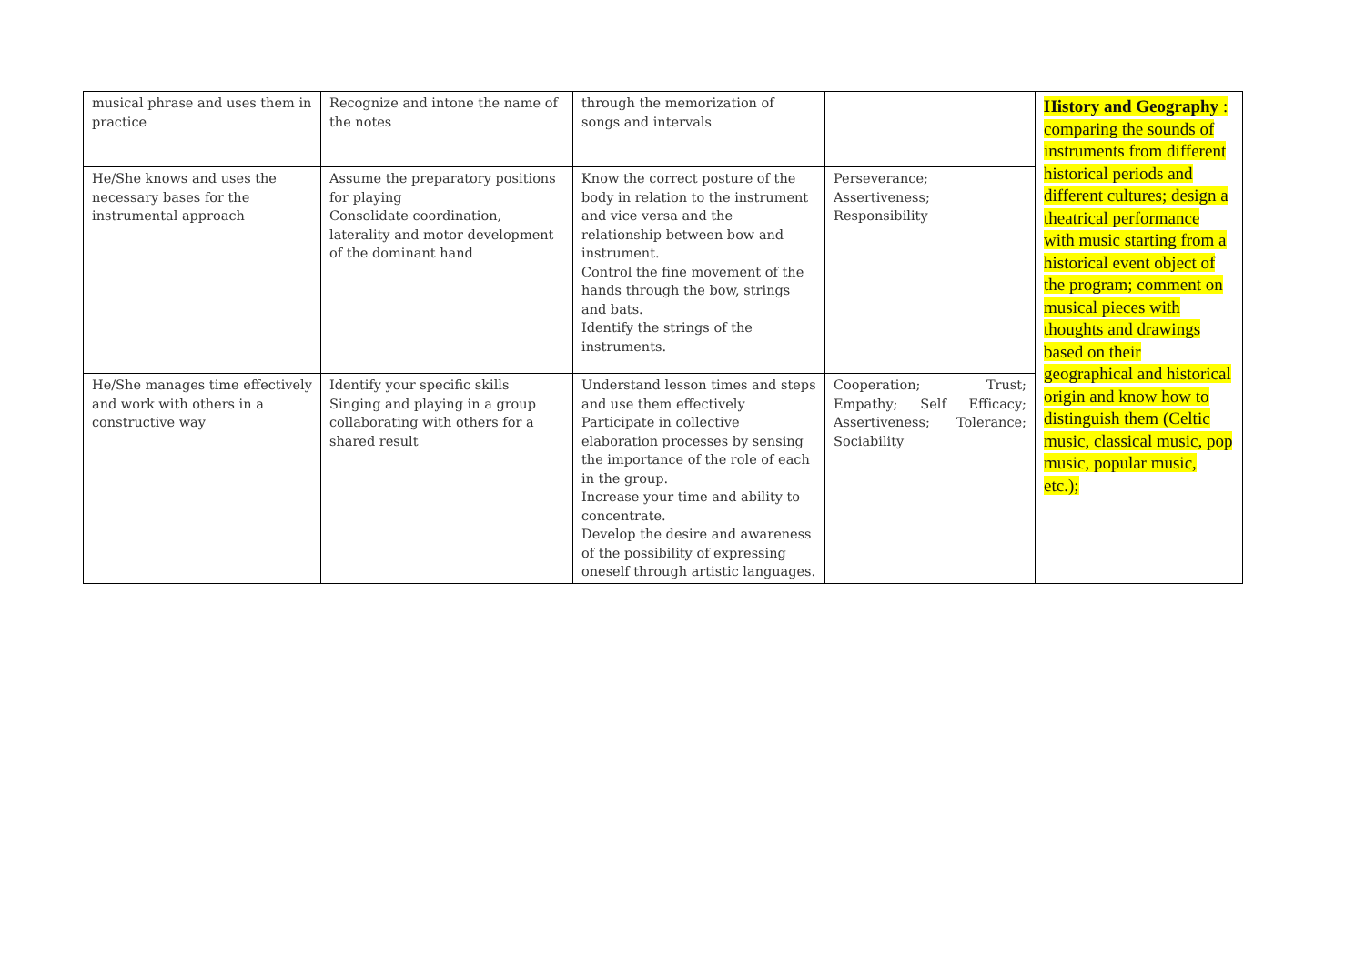| musical phrase and uses them in practice | Recognize and intone the name of the notes | through the memorization of songs and intervals | | History and Geography : comparing the sounds of instruments from different historical periods and different cultures; design a theatrical performance with music starting from a historical event object of the program; comment on musical pieces with thoughts and drawings based on their geographical and historical origin and know how to distinguish them (Celtic music, classical music, pop music, popular music, etc.); |
| He/She knows and uses the necessary bases for the instrumental approach | Assume the preparatory positions for playing Consolidate coordination, laterality and motor development of the dominant hand | Know the correct posture of the body in relation to the instrument and vice versa and the relationship between bow and instrument. Control the fine movement of the hands through the bow, strings and bats. Identify the strings of the instruments. | Perseverance; Assertiveness; Responsibility | |
| He/She manages time effectively and work with others in a constructive way | Identify your specific skills Singing and playing in a group collaborating with others for a shared result | Understand lesson times and steps and use them effectively Participate in collective elaboration processes by sensing the importance of the role of each in the group. Increase your time and ability to concentrate. Develop the desire and awareness of the possibility of expressing oneself through artistic languages. | Cooperation; Trust; Empathy; Self Efficacy; Assertiveness; Tolerance; Sociability | |